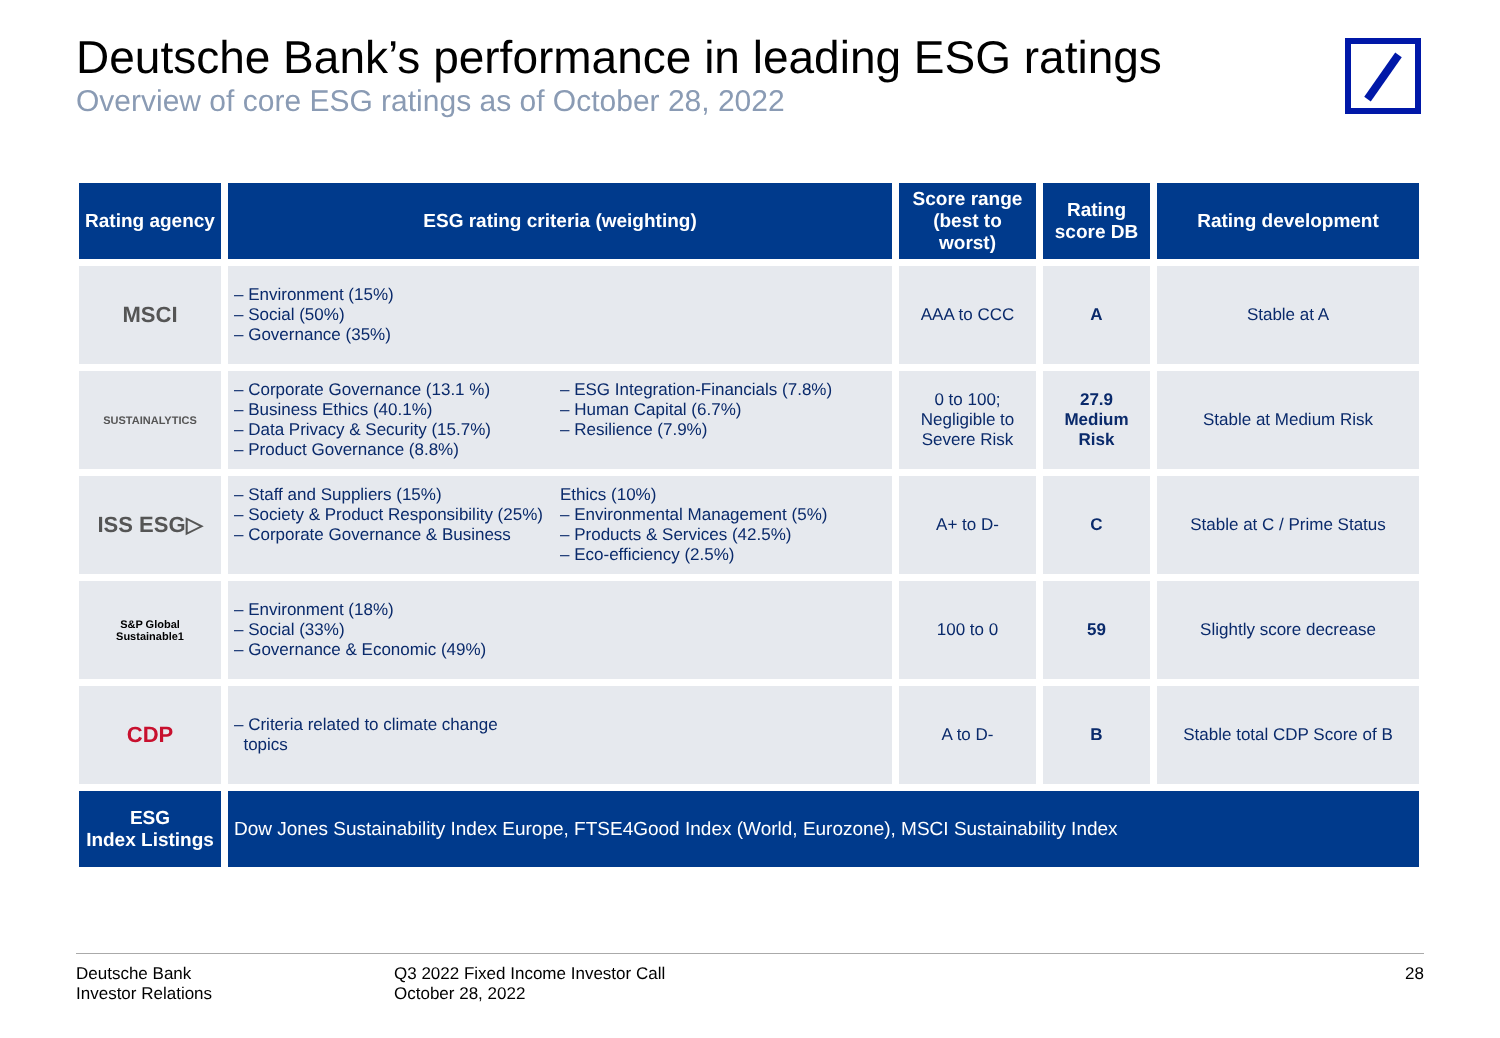Deutsche Bank’s performance in leading ESG ratings
Overview of core ESG ratings as of October 28, 2022
| Rating agency | ESG rating criteria (weighting) | Score range (best to worst) | Rating score DB | Rating development |
| --- | --- | --- | --- | --- |
| MSCI | – Environment (15%) – Social (50%) – Governance (35%) | AAA to CCC | A | Stable at A |
| SUSTAINALYTICS | – Corporate Governance (13.1 %) – Business Ethics (40.1%) – Data Privacy & Security (15.7%) – Product Governance (8.8%) – ESG Integration-Financials (7.8%) – Human Capital (6.7%) – Resilience (7.9%) | 0 to 100; Negligible to Severe Risk | 27.9 Medium Risk | Stable at Medium Risk |
| ISS ESG▷ | – Staff and Suppliers (15%) – Society & Product Responsibility (25%) – Corporate Governance & Business Ethics (10%) – Environmental Management (5%) – Products & Services (42.5%) – Eco-efficiency (2.5%) | A+ to D- | C | Stable at C / Prime Status |
| S&P Global Sustainable1 | – Environment (18%) – Social (33%) – Governance & Economic (49%) | 100 to 0 | 59 | Slightly score decrease |
| CDP | – Criteria related to climate change topics | A to D- | B | Stable total CDP Score of B |
| ESG Index Listings | Dow Jones Sustainability Index Europe, FTSE4Good Index (World, Eurozone), MSCI Sustainability Index | | | |
Deutsche Bank
Investor Relations
Q3 2022 Fixed Income Investor Call
October 28, 2022
28